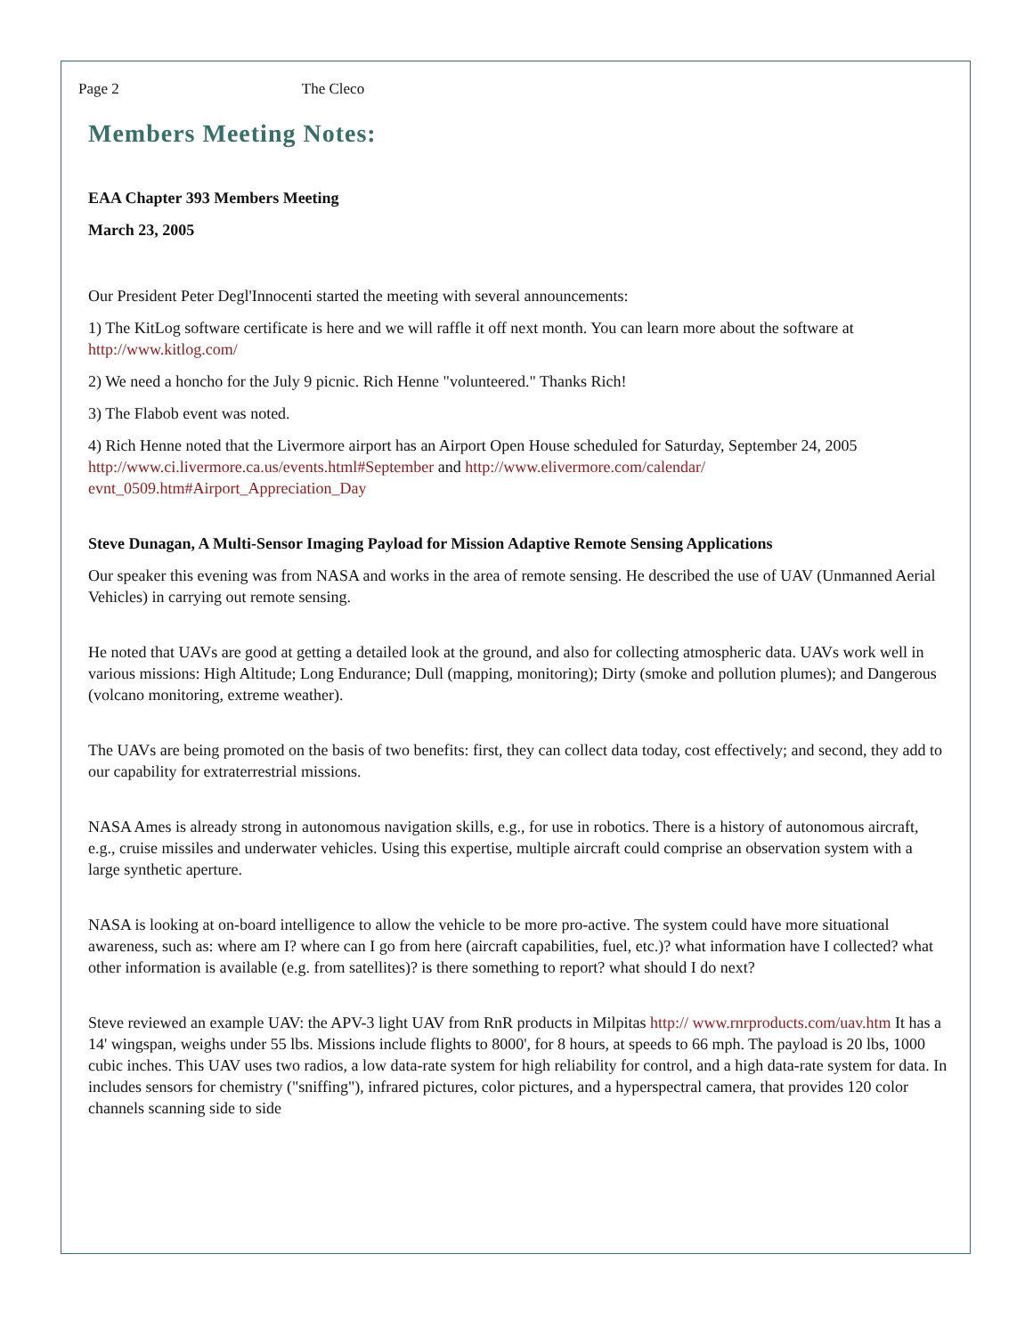Page 2 The Cleco Members Meeting Notes:
EAA Chapter 393 Members Meeting
March 23, 2005
Our President Peter Degl'Innocenti started the meeting with several announcements:
1) The KitLog software certificate is here and we will raffle it off next month. You can learn more about the software at http://www.kitlog.com/
2) We need a honcho for the July 9 picnic. Rich Henne "volunteered." Thanks Rich!
3) The Flabob event was noted.
4) Rich Henne noted that the Livermore airport has an Airport Open House scheduled for Saturday, September 24, 2005 http://www.ci.livermore.ca.us/events.html#September and http://www.elivermore.com/calendar/ evnt_0509.htm#Airport_Appreciation_Day
Steve Dunagan, A Multi-Sensor Imaging Payload for Mission Adaptive Remote Sensing Applications
Our speaker this evening was from NASA and works in the area of remote sensing. He described the use of UAV (Unmanned Aerial Vehicles) in carrying out remote sensing.
He noted that UAVs are good at getting a detailed look at the ground, and also for collecting atmospheric data. UAVs work well in various missions: High Altitude; Long Endurance; Dull (mapping, monitoring); Dirty (smoke and pollution plumes); and Dangerous (volcano monitoring, extreme weather).
The UAVs are being promoted on the basis of two benefits: first, they can collect data today, cost effectively; and second, they add to our capability for extraterrestrial missions.
NASA Ames is already strong in autonomous navigation skills, e.g., for use in robotics. There is a history of autonomous aircraft, e.g., cruise missiles and underwater vehicles. Using this expertise, multiple aircraft could comprise an observation system with a large synthetic aperture.
NASA is looking at on-board intelligence to allow the vehicle to be more pro-active. The system could have more situational awareness, such as: where am I? where can I go from here (aircraft capabilities, fuel, etc.)? what information have I collected? what other information is available (e.g. from satellites)? is there something to report? what should I do next?
Steve reviewed an example UAV: the APV-3 light UAV from RnR products in Milpitas http:// www.rnrproducts.com/uav.htm It has a 14' wingspan, weighs under 55 lbs. Missions include flights to 8000', for 8 hours, at speeds to 66 mph. The payload is 20 lbs, 1000 cubic inches. This UAV uses two radios, a low data-rate system for high reliability for control, and a high data-rate system for data. In includes sensors for chemistry ("sniffing"), infrared pictures, color pictures, and a hyperspectral camera, that provides 120 color channels scanning side to side